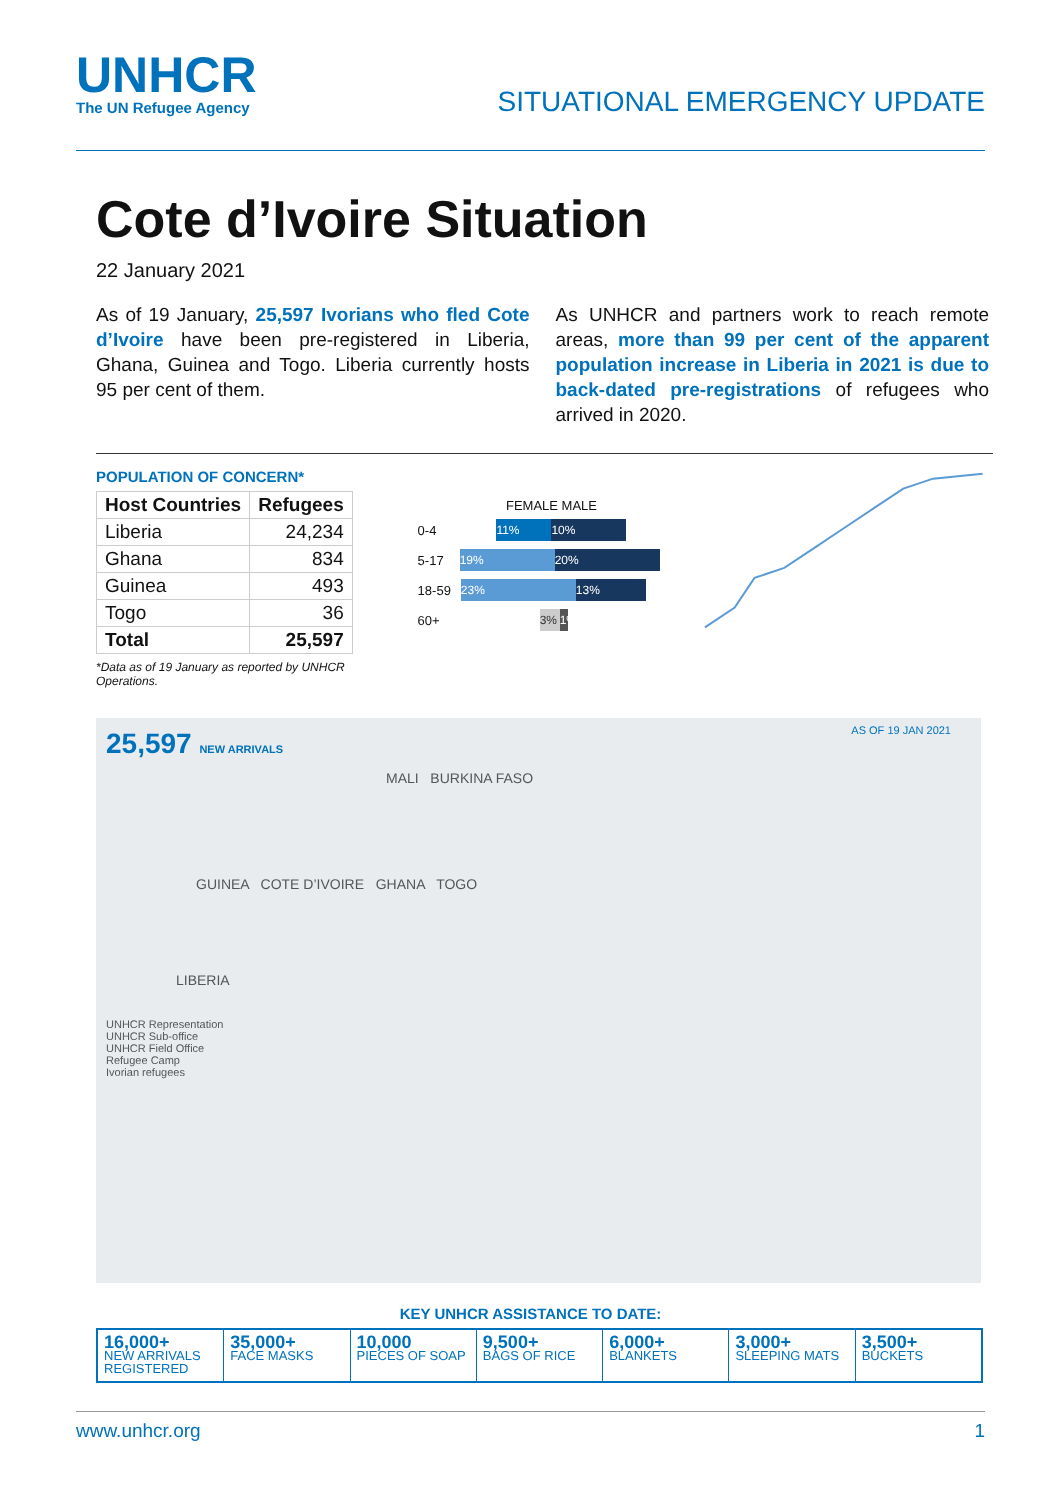UNHCR
The UN Refugee Agency
SITUATIONAL EMERGENCY UPDATE
Cote d’Ivoire Situation
22 January 2021
As of 19 January, 25,597 Ivorians who fled Cote d’Ivoire have been pre-registered in Liberia, Ghana, Guinea and Togo. Liberia currently hosts 95 per cent of them.
As UNHCR and partners work to reach remote areas, more than 99 per cent of the apparent population increase in Liberia in 2021 is due to back-dated pre-registrations of refugees who arrived in 2020.
POPULATION OF CONCERN*
| Host Countries | Refugees |
| --- | --- |
| Liberia | 24,234 |
| Ghana | 834 |
| Guinea | 493 |
| Togo | 36 |
| Total | 25,597 |
*Data as of 19 January as reported by UNHCR Operations.
FEMALE MALE
0-4 11% 10%
5-17 19% 20%
18-59 23% 13%
60+ 3% 1%
25,597 NEW ARRIVALS
AS OF 19 JAN 2021
MALI BURKINA FASO
GUINEA COTE D’IVOIRE GHANA TOGO
LIBERIA
UNHCR Representation
UNHCR Sub-office
UNHCR Field Office
Refugee Camp
Ivorian refugees
KEY UNHCR ASSISTANCE TO DATE:
16,000+
NEW ARRIVALS REGISTERED
35,000+
FACE MASKS
10,000
PIECES OF SOAP
9,500+
BAGS OF RICE
6,000+
BLANKETS
3,000+
SLEEPING MATS
3,500+
BUCKETS
www.unhcr.org 1